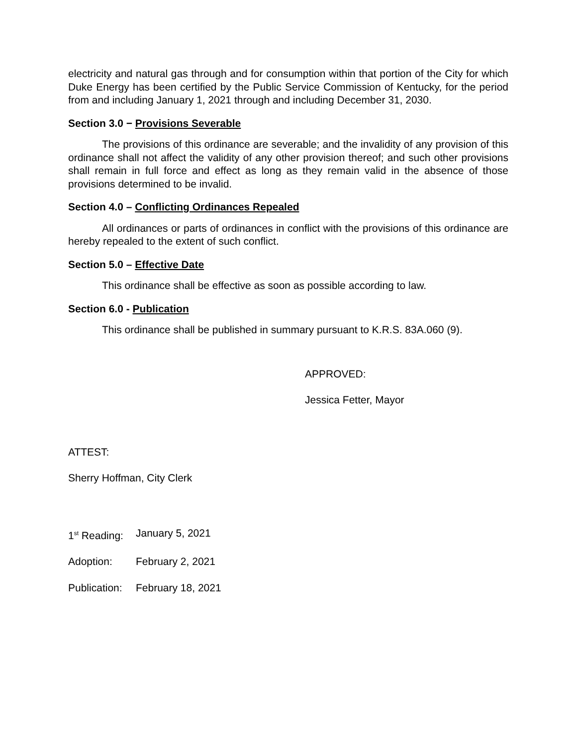electricity and natural gas through and for consumption within that portion of the City for which Duke Energy has been certified by the Public Service Commission of Kentucky, for the period from and including January 1, 2021 through and including December 31, 2030.
Section 3.0 − Provisions Severable
The provisions of this ordinance are severable; and the invalidity of any provision of this ordinance shall not affect the validity of any other provision thereof; and such other provisions shall remain in full force and effect as long as they remain valid in the absence of those provisions determined to be invalid.
Section 4.0 – Conflicting Ordinances Repealed
All ordinances or parts of ordinances in conflict with the provisions of this ordinance are hereby repealed to the extent of such conflict.
Section 5.0 – Effective Date
This ordinance shall be effective as soon as possible according to law.
Section 6.0 - Publication
This ordinance shall be published in summary pursuant to K.R.S. 83A.060 (9).
APPROVED:
Jessica Fetter, Mayor
ATTEST:
Sherry Hoffman, City Clerk
1<sup>st</sup> Reading: January 5, 2021
Adoption: February 2, 2021
Publication: February 18, 2021